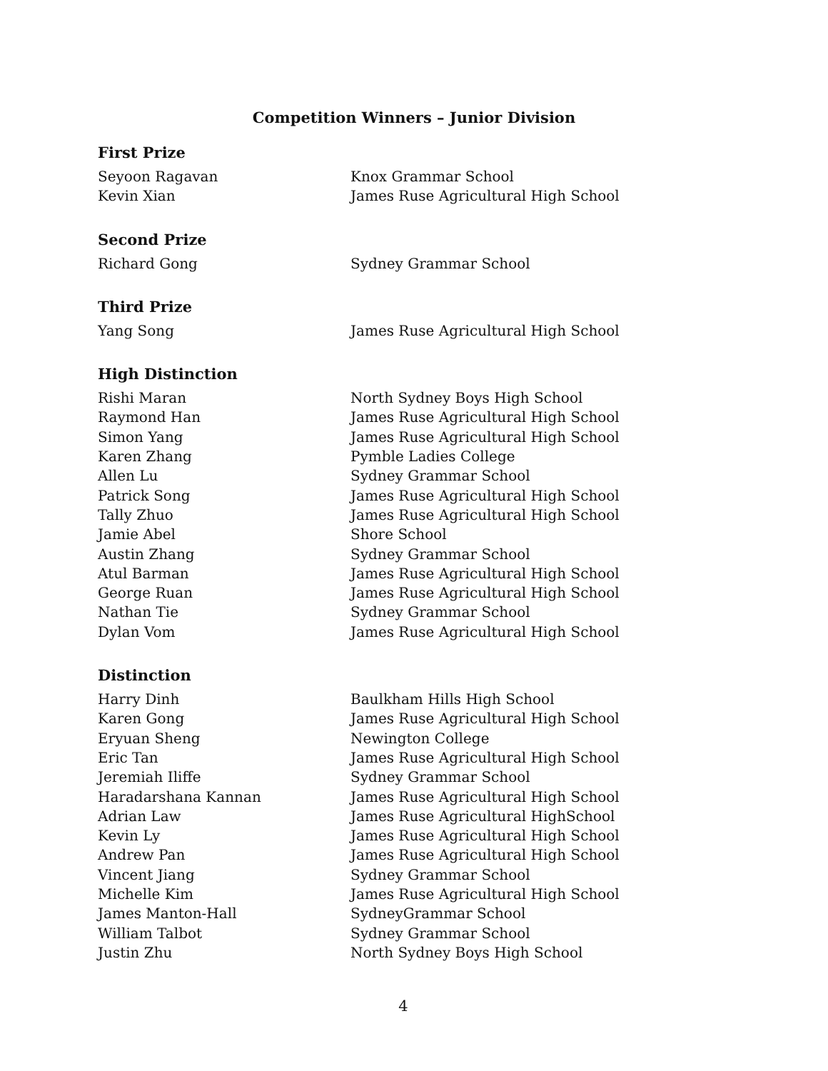Competition Winners – Junior Division
First Prize
| Seyoon Ragavan | Knox Grammar School |
| Kevin Xian | James Ruse Agricultural High School |
Second Prize
| Richard Gong | Sydney Grammar School |
Third Prize
| Yang Song | James Ruse Agricultural High School |
High Distinction
| Rishi Maran | North Sydney Boys High School |
| Raymond Han | James Ruse Agricultural High School |
| Simon Yang | James Ruse Agricultural High School |
| Karen Zhang | Pymble Ladies College |
| Allen Lu | Sydney Grammar School |
| Patrick Song | James Ruse Agricultural High School |
| Tally Zhuo | James Ruse Agricultural High School |
| Jamie Abel | Shore School |
| Austin Zhang | Sydney Grammar School |
| Atul Barman | James Ruse Agricultural High School |
| George Ruan | James Ruse Agricultural High School |
| Nathan Tie | Sydney Grammar School |
| Dylan Vom | James Ruse Agricultural High School |
Distinction
| Harry Dinh | Baulkham Hills High School |
| Karen Gong | James Ruse Agricultural High School |
| Eryuan Sheng | Newington College |
| Eric Tan | James Ruse Agricultural High School |
| Jeremiah Iliffe | Sydney Grammar School |
| Haradarshana Kannan | James Ruse Agricultural High School |
| Adrian Law | James Ruse Agricultural HighSchool |
| Kevin Ly | James Ruse Agricultural High School |
| Andrew Pan | James Ruse Agricultural High School |
| Vincent Jiang | Sydney Grammar School |
| Michelle Kim | James Ruse Agricultural High School |
| James Manton-Hall | SydneyGrammar School |
| William Talbot | Sydney Grammar School |
| Justin Zhu | North Sydney Boys High School |
4